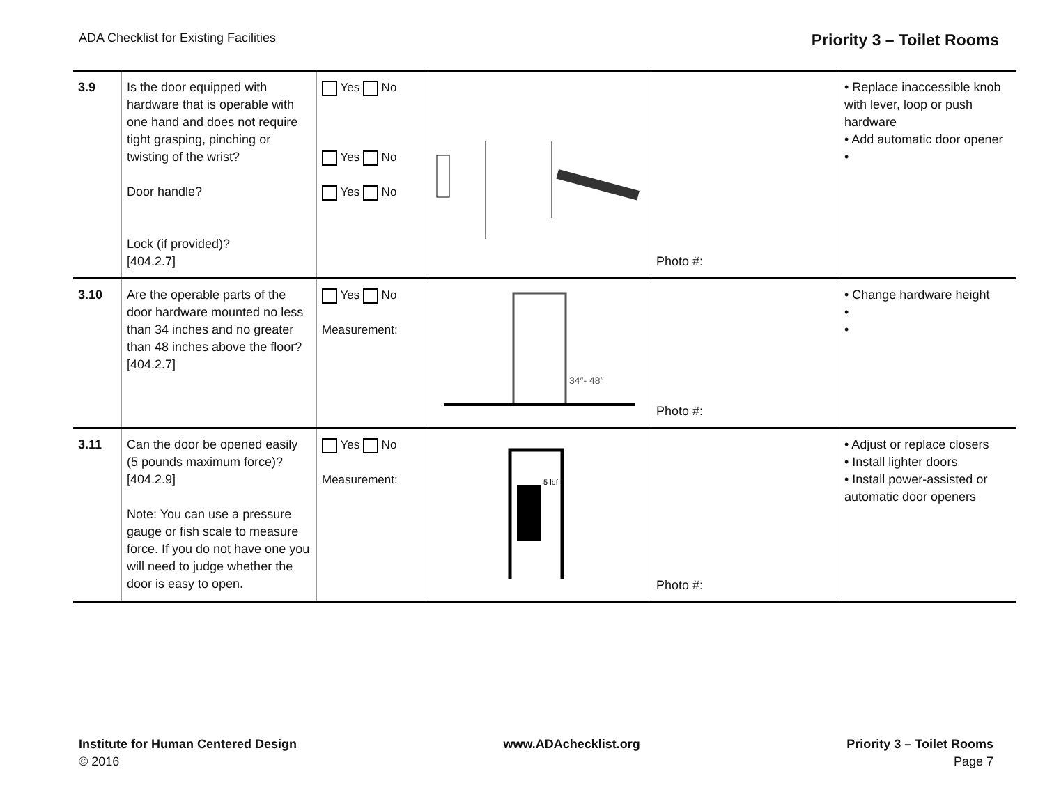ADA Checklist for Existing Facilities Priority 3 – Toilet Rooms
| 3.9 | Is the door equipped with hardware that is operable with one hand and does not require tight grasping, pinching or twisting of the wrist? Door handle? Lock (if provided)? [404.2.7] | Yes No Yes No Yes No | | Photo #: | • Replace inaccessible knob with lever, loop or push hardware • Add automatic door opener • |
| 3.10 | Are the operable parts of the door hardware mounted no less than 34 inches and no greater than 48 inches above the floor? [404.2.7] | Yes No Measurement: | 34″- 48″ | Photo #: | • Change hardware height • • |
| 3.11 | Can the door be opened easily (5 pounds maximum force)? [404.2.9] Note: You can use a pressure gauge or fish scale to measure force. If you do not have one you will need to judge whether the door is easy to open. | Yes No Measurement: | 5 lbf | Photo #: | • Adjust or replace closers • Install lighter doors • Install power-assisted or automatic door openers |
Institute for Human Centered Design
© 2016
www.ADAchecklist.org Priority 3 – Toilet Rooms
Page 7